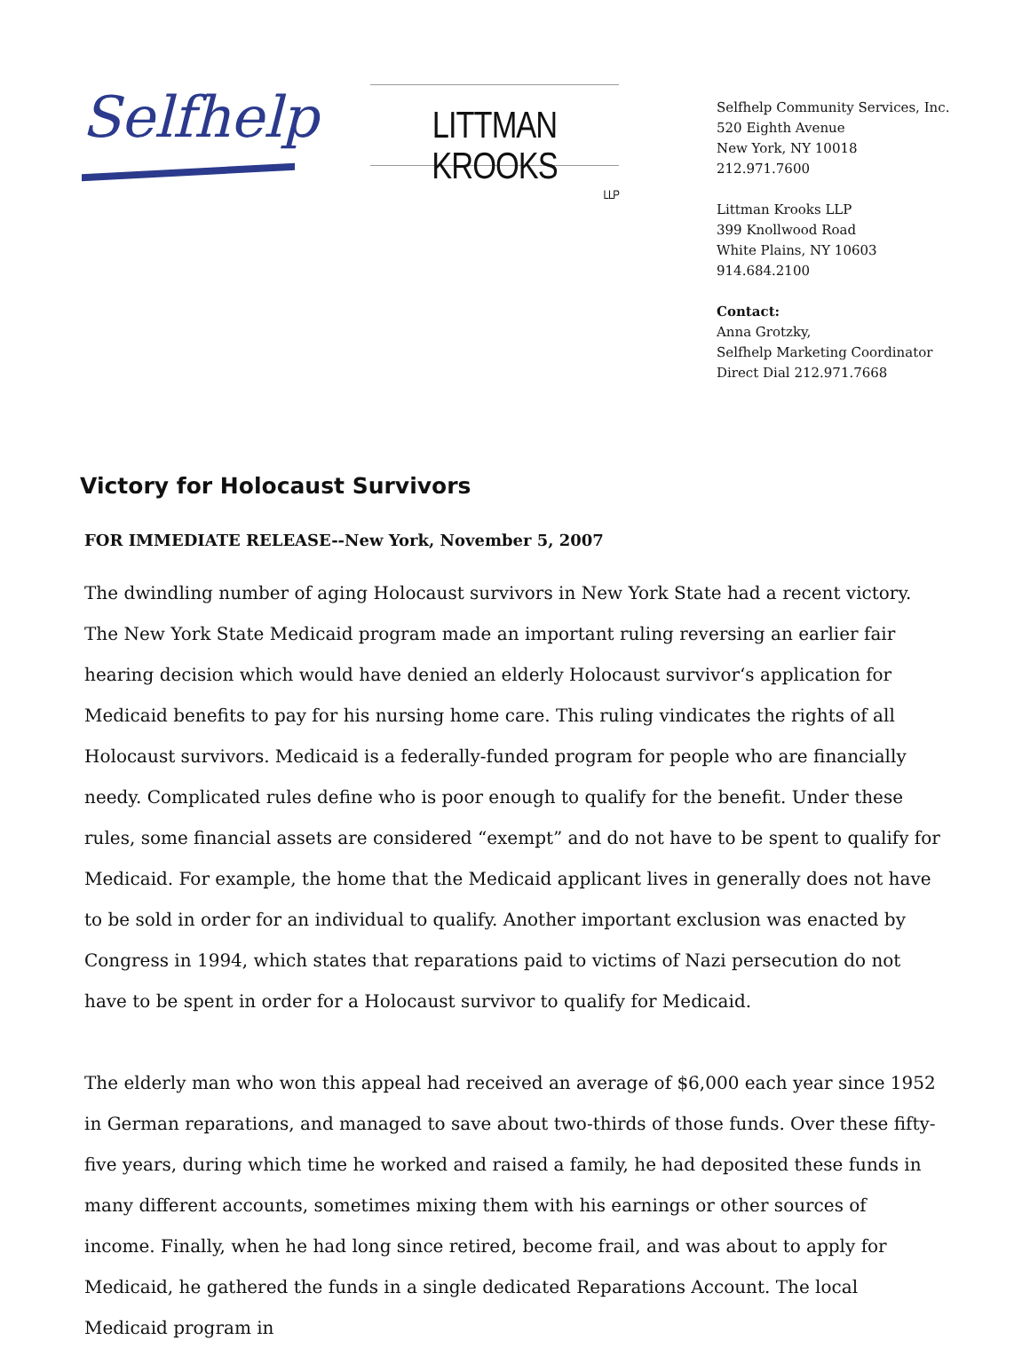Selfhelp
LITTMAN KROOKS
LLP
Selfhelp Community Services, Inc.
520 Eighth Avenue
New York, NY 10018
212.971.7600
Littman Krooks LLP
399 Knollwood Road
White Plains, NY 10603
914.684.2100
Contact:
Anna Grotzky,
Selfhelp Marketing Coordinator
Direct Dial 212.971.7668
Victory for Holocaust Survivors
FOR IMMEDIATE RELEASE--New York, November 5, 2007
The dwindling number of aging Holocaust survivors in New York State had a recent victory. The New York State Medicaid program made an important ruling reversing an earlier fair hearing decision which would have denied an elderly Holocaust survivor‘s application for Medicaid benefits to pay for his nursing home care. This ruling vindicates the rights of all Holocaust survivors. Medicaid is a federally-funded program for people who are financially needy. Complicated rules define who is poor enough to qualify for the benefit. Under these rules, some financial assets are considered “exempt” and do not have to be spent to qualify for Medicaid. For example, the home that the Medicaid applicant lives in generally does not have to be sold in order for an individual to qualify. Another important exclusion was enacted by Congress in 1994, which states that reparations paid to victims of Nazi persecution do not have to be spent in order for a Holocaust survivor to qualify for Medicaid.
The elderly man who won this appeal had received an average of $6,000 each year since 1952 in German reparations, and managed to save about two-thirds of those funds. Over these fifty-five years, during which time he worked and raised a family, he had deposited these funds in many different accounts, sometimes mixing them with his earnings or other sources of income. Finally, when he had long since retired, become frail, and was about to apply for Medicaid, he gathered the funds in a single dedicated Reparations Account. The local Medicaid program in